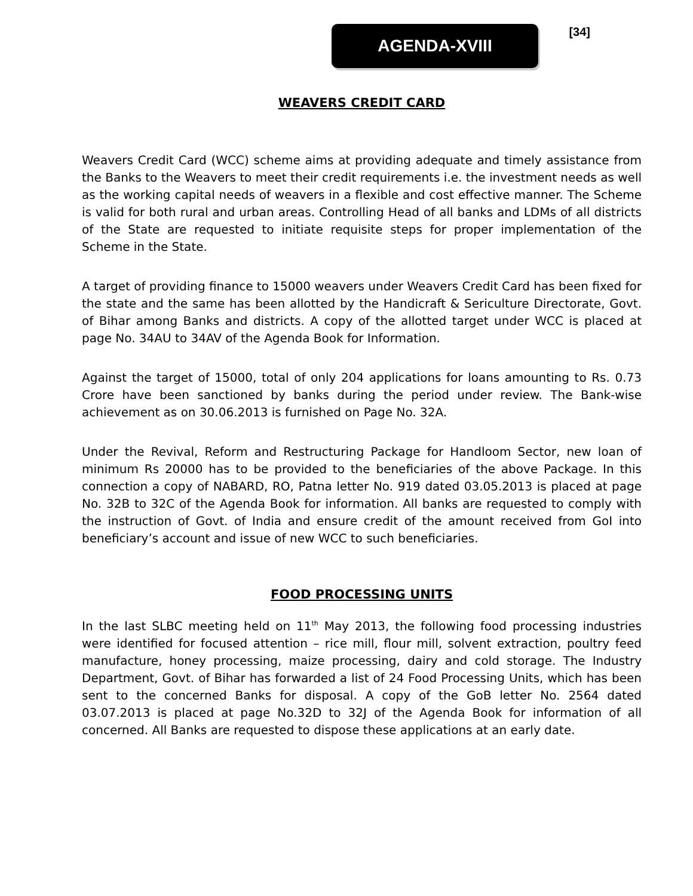AGENDA-XVIII [34]
WEAVERS CREDIT CARD
Weavers Credit Card (WCC) scheme aims at providing adequate and timely assistance from the Banks to the Weavers to meet their credit requirements i.e. the investment needs as well as the working capital needs of weavers in a flexible and cost effective manner. The Scheme is valid for both rural and urban areas. Controlling Head of all banks and LDMs of all districts of the State are requested to initiate requisite steps for proper implementation of the Scheme in the State.
A target of providing finance to 15000 weavers under Weavers Credit Card has been fixed for the state and the same has been allotted by the Handicraft & Sericulture Directorate, Govt. of Bihar among Banks and districts. A copy of the allotted target under WCC is placed at page No. 34AU to 34AV of the Agenda Book for Information.
Against the target of 15000, total of only 204 applications for loans amounting to Rs. 0.73 Crore have been sanctioned by banks during the period under review. The Bank-wise achievement as on 30.06.2013 is furnished on Page No. 32A.
Under the Revival, Reform and Restructuring Package for Handloom Sector, new loan of minimum Rs 20000 has to be provided to the beneficiaries of the above Package. In this connection a copy of NABARD, RO, Patna letter No. 919 dated 03.05.2013 is placed at page No. 32B to 32C of the Agenda Book for information. All banks are requested to comply with the instruction of Govt. of India and ensure credit of the amount received from GoI into beneficiary’s account and issue of new WCC to such beneficiaries.
FOOD PROCESSING UNITS
In the last SLBC meeting held on 11<sup>th</sup> May 2013, the following food processing industries were identified for focused attention – rice mill, flour mill, solvent extraction, poultry feed manufacture, honey processing, maize processing, dairy and cold storage. The Industry Department, Govt. of Bihar has forwarded a list of 24 Food Processing Units, which has been sent to the concerned Banks for disposal. A copy of the GoB letter No. 2564 dated 03.07.2013 is placed at page No.32D to 32J of the Agenda Book for information of all concerned. All Banks are requested to dispose these applications at an early date.